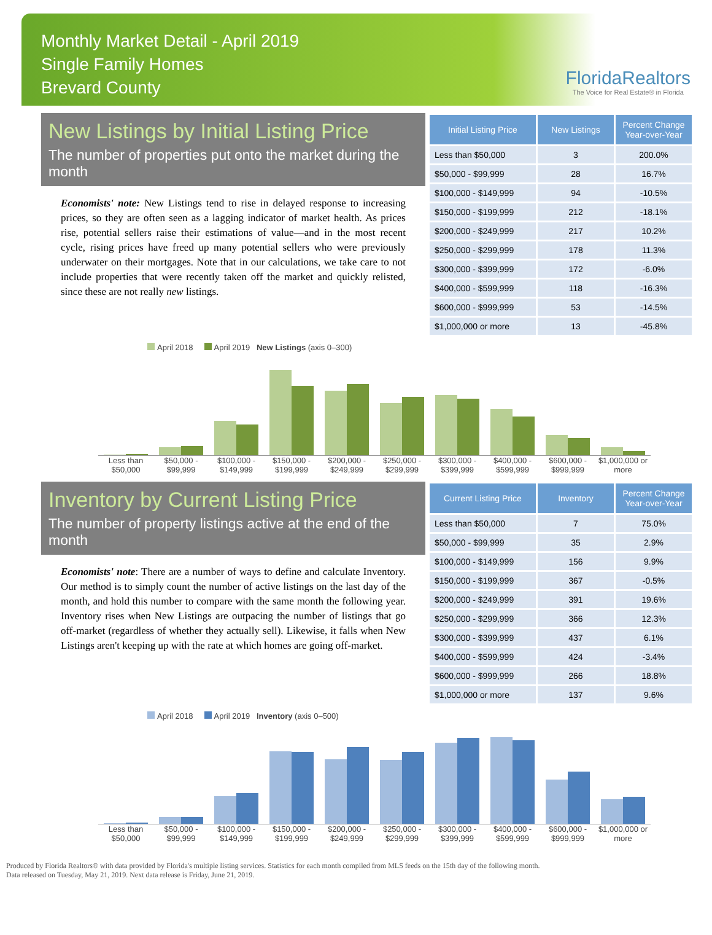Monthly Market Detail - April 2019
Single Family Homes
Brevard County
FloridaRealtors
The Voice for Real Estate® in Florida
New Listings by Initial Listing Price
The number of properties put onto the market during the month
Economists' note: New Listings tend to rise in delayed response to increasing prices, so they are often seen as a lagging indicator of market health. As prices rise, potential sellers raise their estimations of value—and in the most recent cycle, rising prices have freed up many potential sellers who were previously underwater on their mortgages. Note that in our calculations, we take care to not include properties that were recently taken off the market and quickly relisted, since these are not really new listings.
| Initial Listing Price | New Listings | Percent Change Year-over-Year |
| --- | --- | --- |
| Less than $50,000 | 3 | 200.0% |
| $50,000 - $99,999 | 28 | 16.7% |
| $100,000 - $149,999 | 94 | -10.5% |
| $150,000 - $199,999 | 212 | -18.1% |
| $200,000 - $249,999 | 217 | 10.2% |
| $250,000 - $299,999 | 178 | 11.3% |
| $300,000 - $399,999 | 172 | -6.0% |
| $400,000 - $599,999 | 118 | -16.3% |
| $600,000 - $999,999 | 53 | -14.5% |
| $1,000,000 or more | 13 | -45.8% |
April 2018 April 2019 New Listings (axis 0–300)
Less than $50,000 $50,000 - $99,999 $100,000 - $149,999 $150,000 - $199,999 $200,000 - $249,999 $250,000 - $299,999 $300,000 - $399,999 $400,000 - $599,999 $600,000 - $999,999 $1,000,000 or more
Inventory by Current Listing Price
The number of property listings active at the end of the month
Economists' note: There are a number of ways to define and calculate Inventory. Our method is to simply count the number of active listings on the last day of the month, and hold this number to compare with the same month the following year. Inventory rises when New Listings are outpacing the number of listings that go off-market (regardless of whether they actually sell). Likewise, it falls when New Listings aren't keeping up with the rate at which homes are going off-market.
| Current Listing Price | Inventory | Percent Change Year-over-Year |
| --- | --- | --- |
| Less than $50,000 | 7 | 75.0% |
| $50,000 - $99,999 | 35 | 2.9% |
| $100,000 - $149,999 | 156 | 9.9% |
| $150,000 - $199,999 | 367 | -0.5% |
| $200,000 - $249,999 | 391 | 19.6% |
| $250,000 - $299,999 | 366 | 12.3% |
| $300,000 - $399,999 | 437 | 6.1% |
| $400,000 - $599,999 | 424 | -3.4% |
| $600,000 - $999,999 | 266 | 18.8% |
| $1,000,000 or more | 137 | 9.6% |
April 2018 April 2019 Inventory (axis 0–500)
Less than $50,000 $50,000 - $99,999 $100,000 - $149,999 $150,000 - $199,999 $200,000 - $249,999 $250,000 - $299,999 $300,000 - $399,999 $400,000 - $599,999 $600,000 - $999,999 $1,000,000 or more
Produced by Florida Realtors® with data provided by Florida's multiple listing services. Statistics for each month compiled from MLS feeds on the 15th day of the following month.
Data released on Tuesday, May 21, 2019. Next data release is Friday, June 21, 2019.